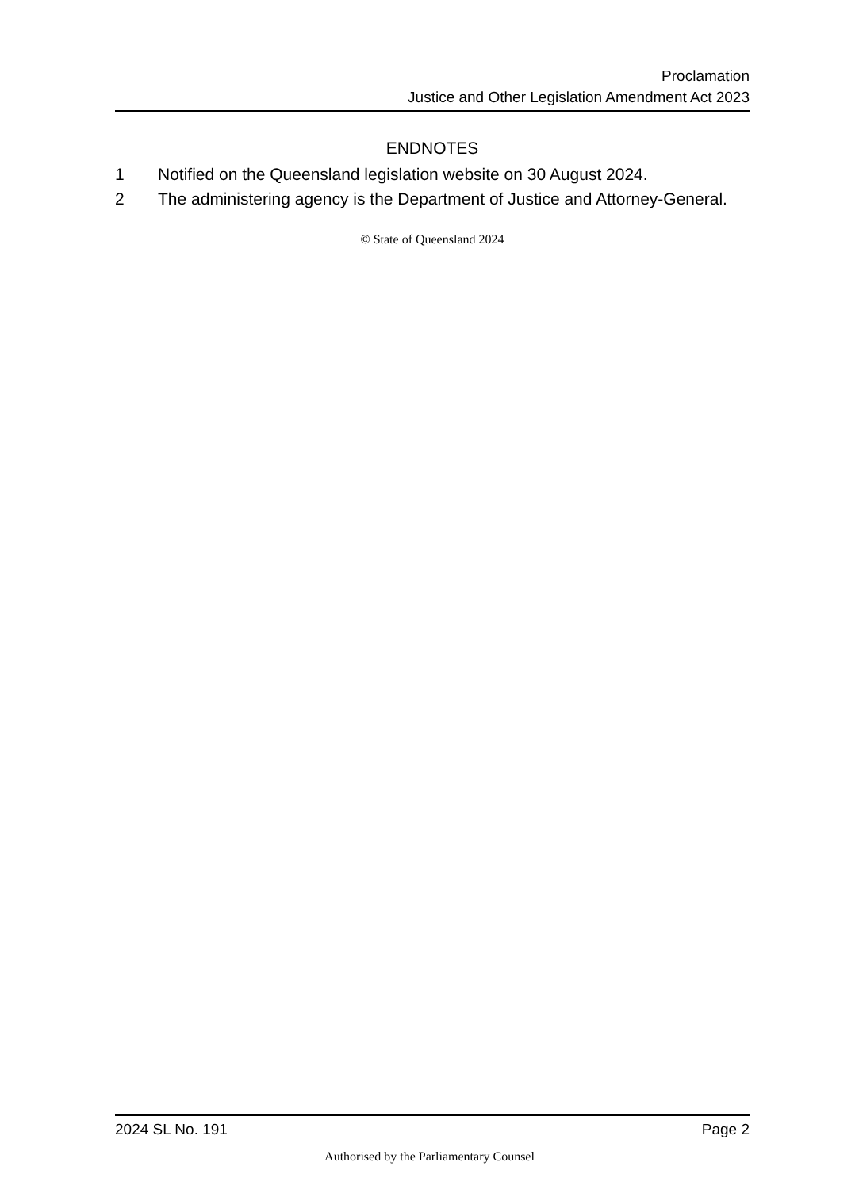Proclamation
Justice and Other Legislation Amendment Act 2023
ENDNOTES
1 Notified on the Queensland legislation website on 30 August 2024.
2 The administering agency is the Department of Justice and Attorney-General.
© State of Queensland 2024
2024 SL No. 191 Page 2
Authorised by the Parliamentary Counsel